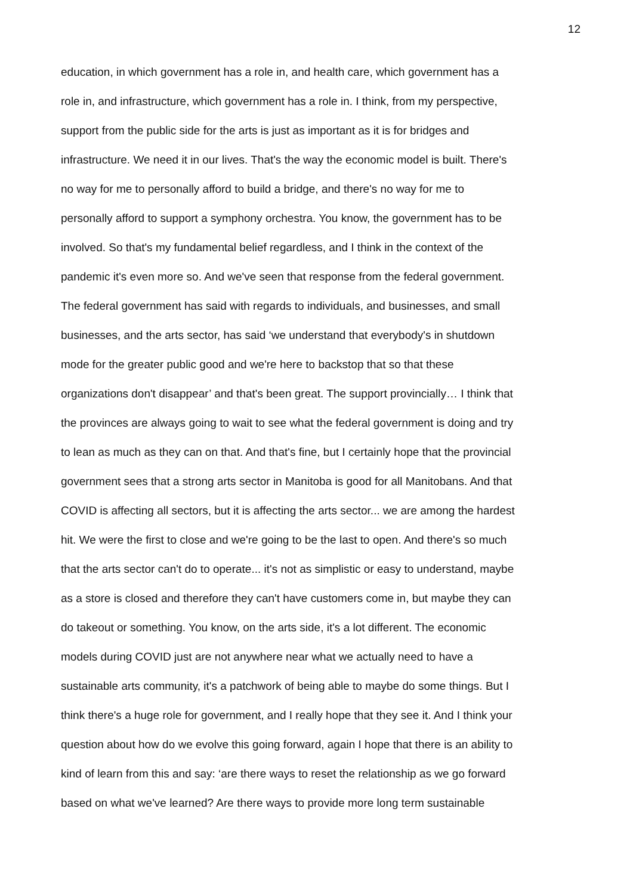12
education, in which government has a role in, and health care, which government has a
role in, and infrastructure, which government has a role in. I think, from my perspective,
support from the public side for the arts is just as important as it is for bridges and
infrastructure. We need it in our lives. That's the way the economic model is built. There's
no way for me to personally afford to build a bridge, and there's no way for me to
personally afford to support a symphony orchestra. You know, the government has to be
involved. So that's my fundamental belief regardless, and I think in the context of the
pandemic it's even more so. And we've seen that response from the federal government.
The federal government has said with regards to individuals, and businesses, and small
businesses, and the arts sector, has said ‘we understand that everybody's in shutdown
mode for the greater public good and we're here to backstop that so that these
organizations don't disappear’ and that's been great. The support provincially… I think that
the provinces are always going to wait to see what the federal government is doing and try
to lean as much as they can on that. And that's fine, but I certainly hope that the provincial
government sees that a strong arts sector in Manitoba is good for all Manitobans. And that
COVID is affecting all sectors, but it is affecting the arts sector... we are among the hardest
hit. We were the first to close and we're going to be the last to open. And there's so much
that the arts sector can't do to operate... it's not as simplistic or easy to understand, maybe
as a store is closed and therefore they can't have customers come in, but maybe they can
do takeout or something. You know, on the arts side, it's a lot different. The economic
models during COVID just are not anywhere near what we actually need to have a
sustainable arts community, it's a patchwork of being able to maybe do some things. But I
think there's a huge role for government, and I really hope that they see it. And I think your
question about how do we evolve this going forward, again I hope that there is an ability to
kind of learn from this and say: ‘are there ways to reset the relationship as we go forward
based on what we've learned? Are there ways to provide more long term sustainable